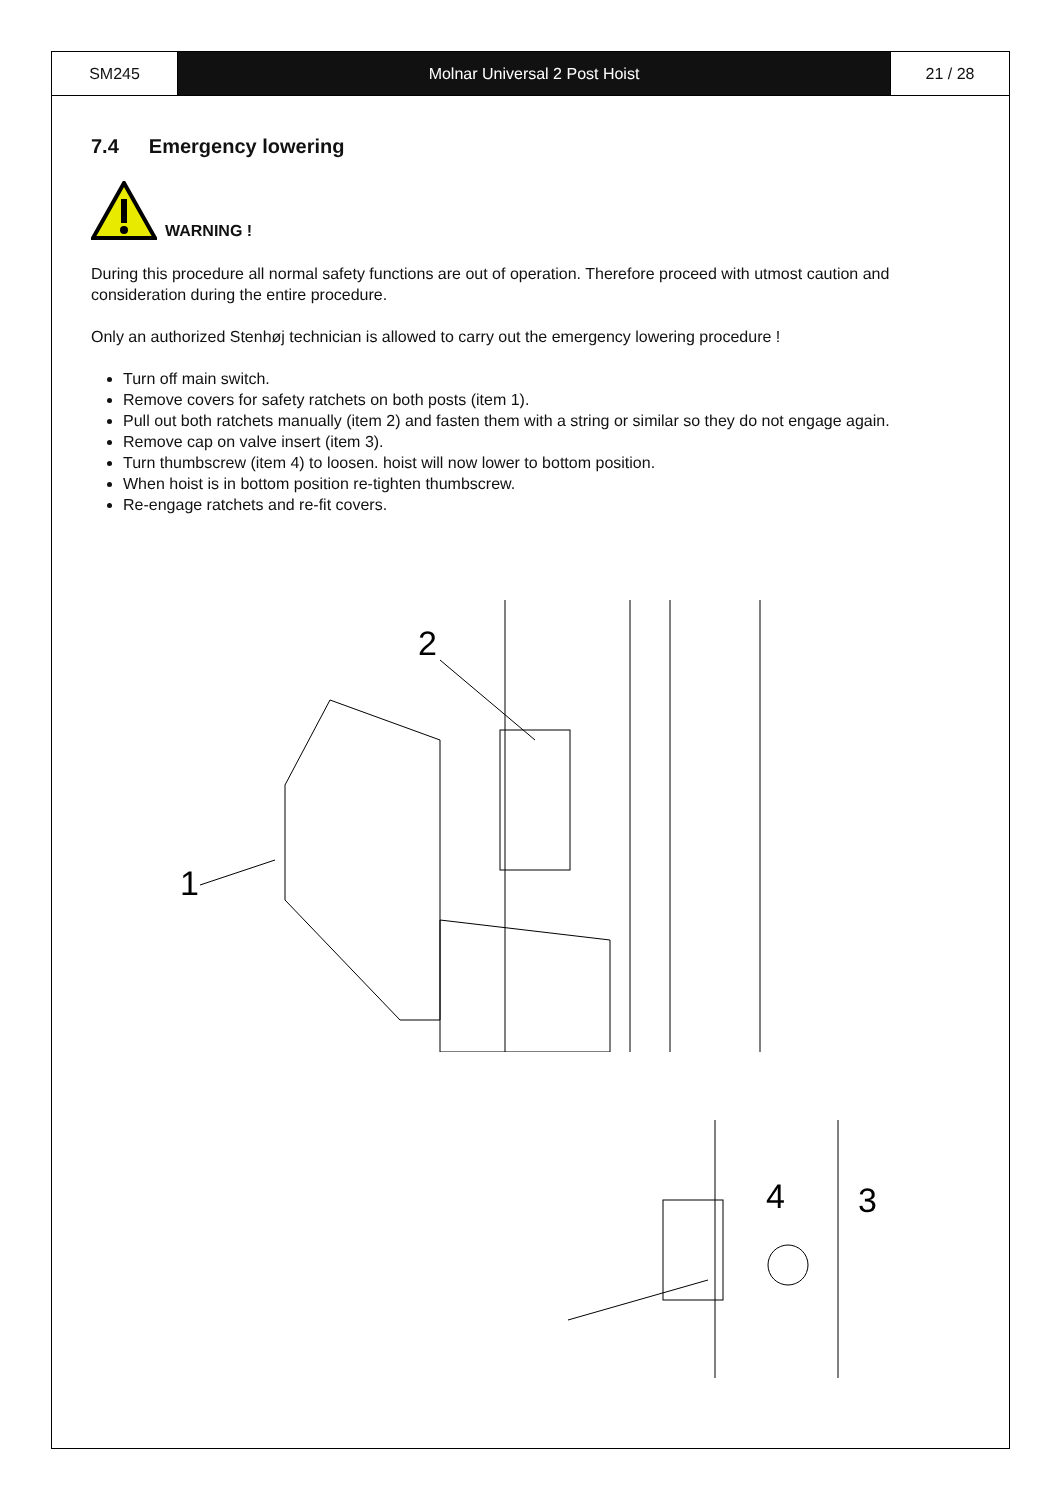SM245 Molnar Universal 2 Post Hoist 21 / 28
7.4 Emergency lowering
WARNING !
During this procedure all normal safety functions are out of operation. Therefore proceed with utmost caution and consideration during the entire procedure.
Only an authorized Stenhøj technician is allowed to carry out the emergency lowering procedure !
Turn off main switch.
Remove covers for safety ratchets on both posts (item 1).
Pull out both ratchets manually (item 2) and fasten them with a string or similar so they do not engage again.
Remove cap on valve insert (item 3).
Turn thumbscrew (item 4) to loosen. hoist will now lower to bottom position.
When hoist is in bottom position re-tighten thumbscrew.
Re-engage ratchets and re-fit covers.
1
2
4
3